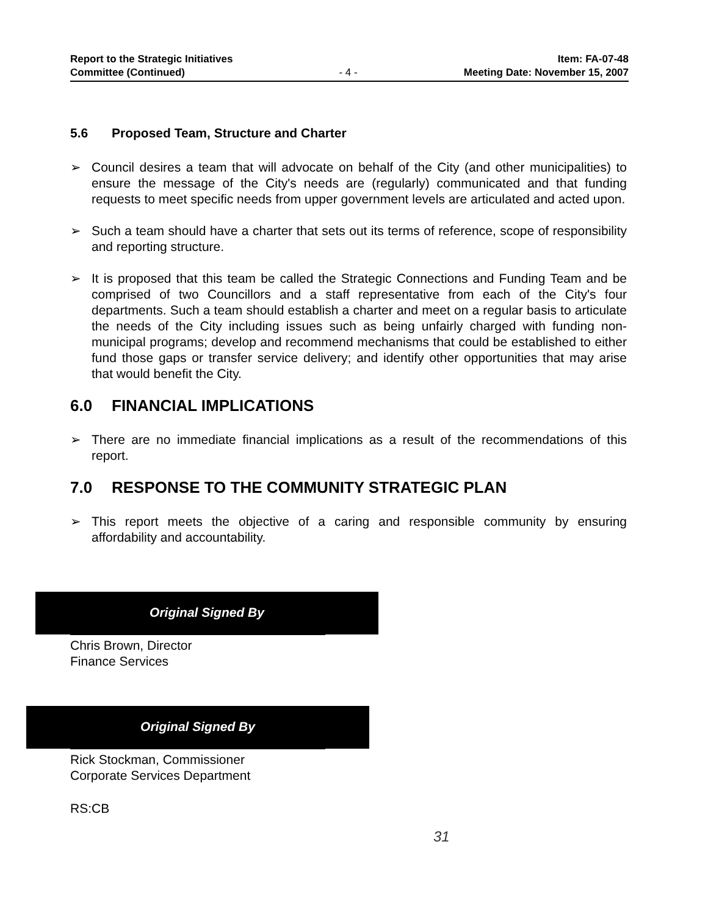Report to the Strategic Initiatives
Committee (Continued)
- 4 -
Item: FA-07-48
Meeting Date: November 15, 2007
5.6 Proposed Team, Structure and Charter
➢ Council desires a team that will advocate on behalf of the City (and other municipalities) to ensure the message of the City's needs are (regularly) communicated and that funding requests to meet specific needs from upper government levels are articulated and acted upon.
➢ Such a team should have a charter that sets out its terms of reference, scope of responsibility and reporting structure.
➢ It is proposed that this team be called the Strategic Connections and Funding Team and be comprised of two Councillors and a staff representative from each of the City's four departments. Such a team should establish a charter and meet on a regular basis to articulate the needs of the City including issues such as being unfairly charged with funding non-municipal programs; develop and recommend mechanisms that could be established to either fund those gaps or transfer service delivery; and identify other opportunities that may arise that would benefit the City.
6.0 FINANCIAL IMPLICATIONS
➢ There are no immediate financial implications as a result of the recommendations of this report.
7.0 RESPONSE TO THE COMMUNITY STRATEGIC PLAN
➢ This report meets the objective of a caring and responsible community by ensuring affordability and accountability.
Original Signed By
Chris Brown, Director
Finance Services
Original Signed By
Rick Stockman, Commissioner
Corporate Services Department
RS:CB
31